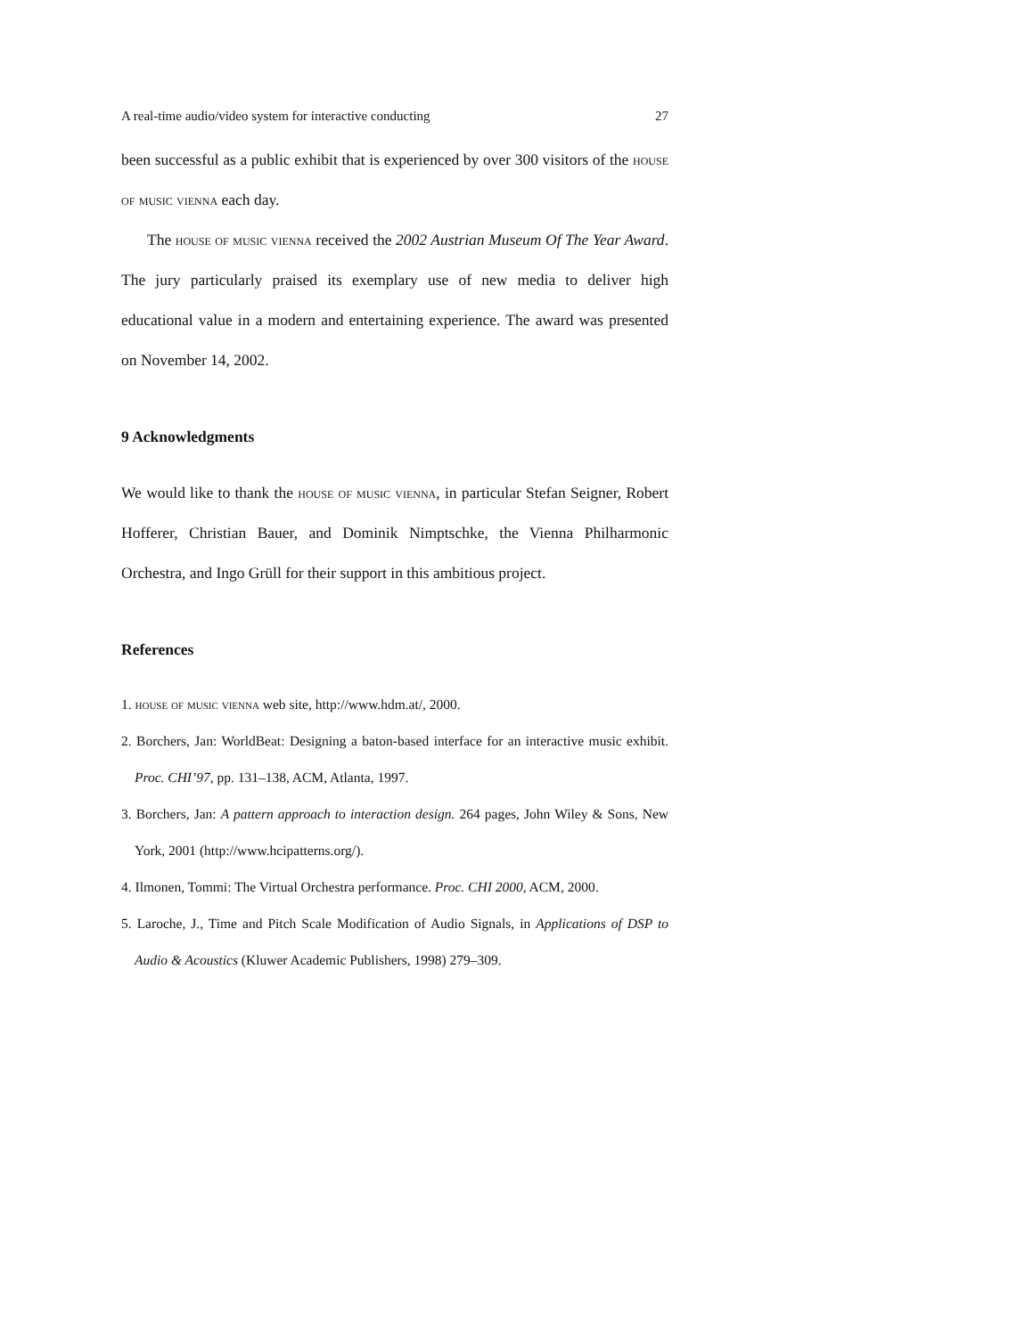A real-time audio/video system for interactive conducting 27
been successful as a public exhibit that is experienced by over 300 visitors of the house of music vienna each day.
The house of music vienna received the 2002 Austrian Museum Of The Year Award. The jury particularly praised its exemplary use of new media to deliver high educational value in a modern and entertaining experience. The award was presented on November 14, 2002.
9 Acknowledgments
We would like to thank the house of music vienna, in particular Stefan Seigner, Robert Hofferer, Christian Bauer, and Dominik Nimptschke, the Vienna Philharmonic Orchestra, and Ingo Grüll for their support in this ambitious project.
References
1. house of music vienna web site, http://www.hdm.at/, 2000.
2. Borchers, Jan: WorldBeat: Designing a baton-based interface for an interactive music exhibit. Proc. CHI’97, pp. 131–138, ACM, Atlanta, 1997.
3. Borchers, Jan: A pattern approach to interaction design. 264 pages, John Wiley & Sons, New York, 2001 (http://www.hcipatterns.org/).
4. Ilmonen, Tommi: The Virtual Orchestra performance. Proc. CHI 2000, ACM, 2000.
5. Laroche, J., Time and Pitch Scale Modification of Audio Signals, in Applications of DSP to Audio & Acoustics (Kluwer Academic Publishers, 1998) 279–309.